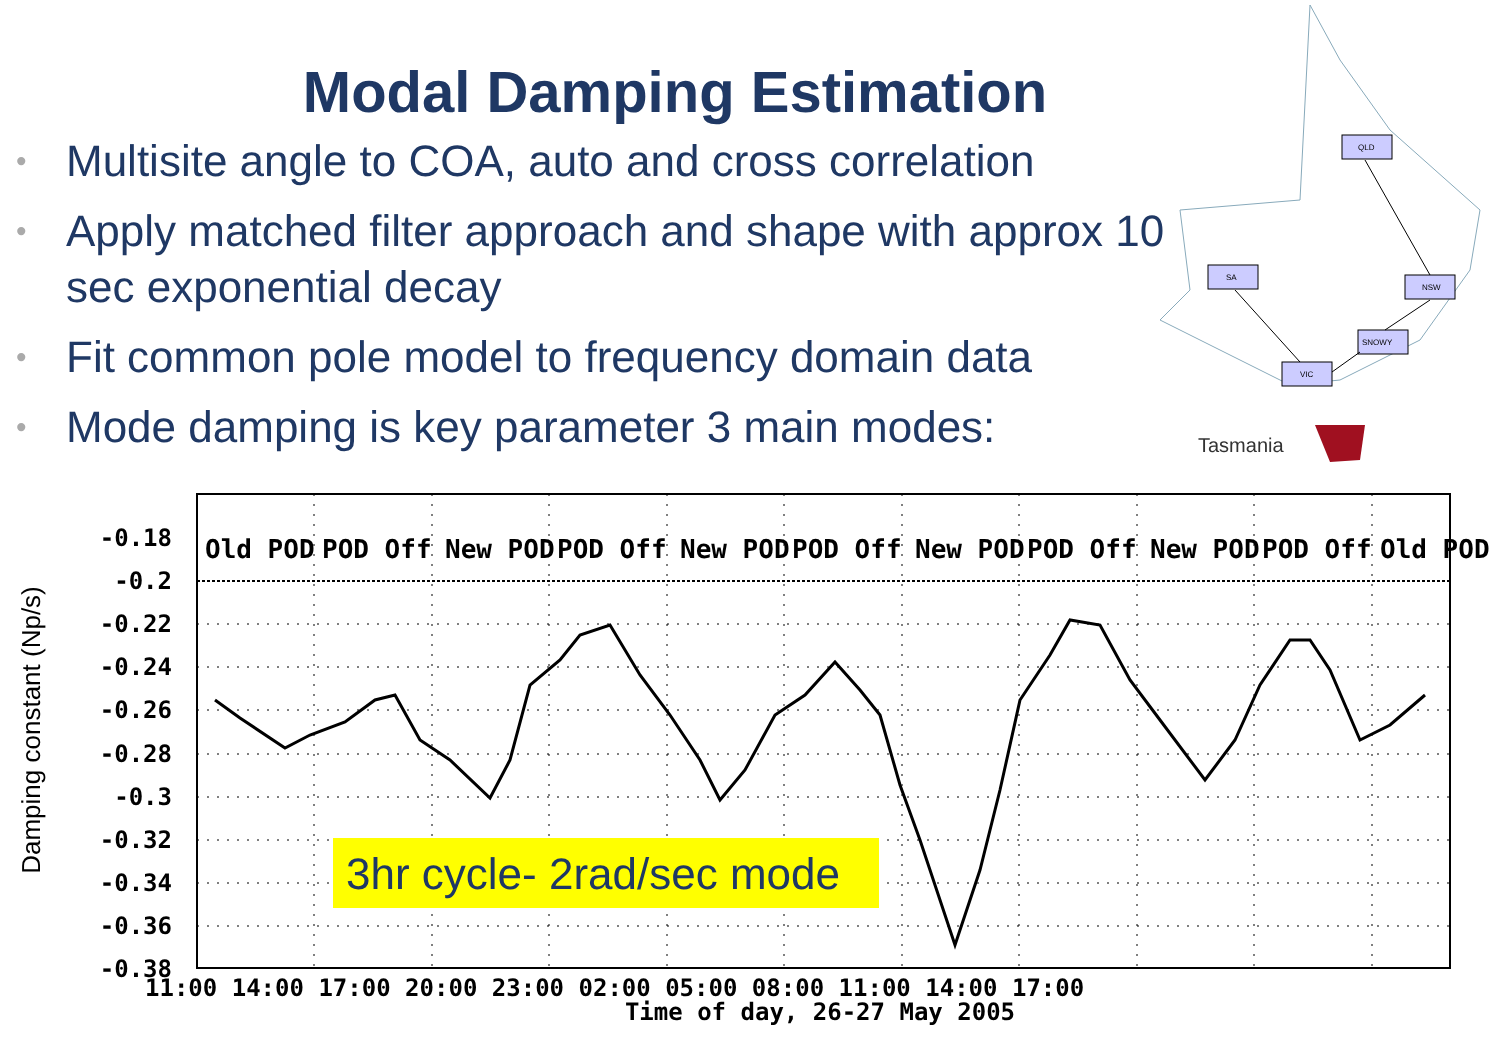Modal Damping Estimation
• Multisite angle to COA, auto and cross correlation
• Apply matched filter approach and shape with approx 10 sec exponential decay
• Fit common pole model to frequency domain data
• Mode damping is key parameter 3 main modes:
QLD
SA
NSW
SNOWY
VIC
Tasmania
3hr cycle- 2rad/sec mode
-0.18
-0.2
-0.22
-0.24
-0.26
-0.28
-0.3
-0.32
-0.34
-0.36
-0.38
Old POD
POD Off
New POD
POD Off
New POD
POD Off
New POD
POD Off
New POD
POD Off
Old POD
11:00 14:00 17:00 20:00 23:00 02:00 05:00 08:00 11:00 14:00 17:00
Time of day, 26-27 May 2005
Damping constant (Np/s)